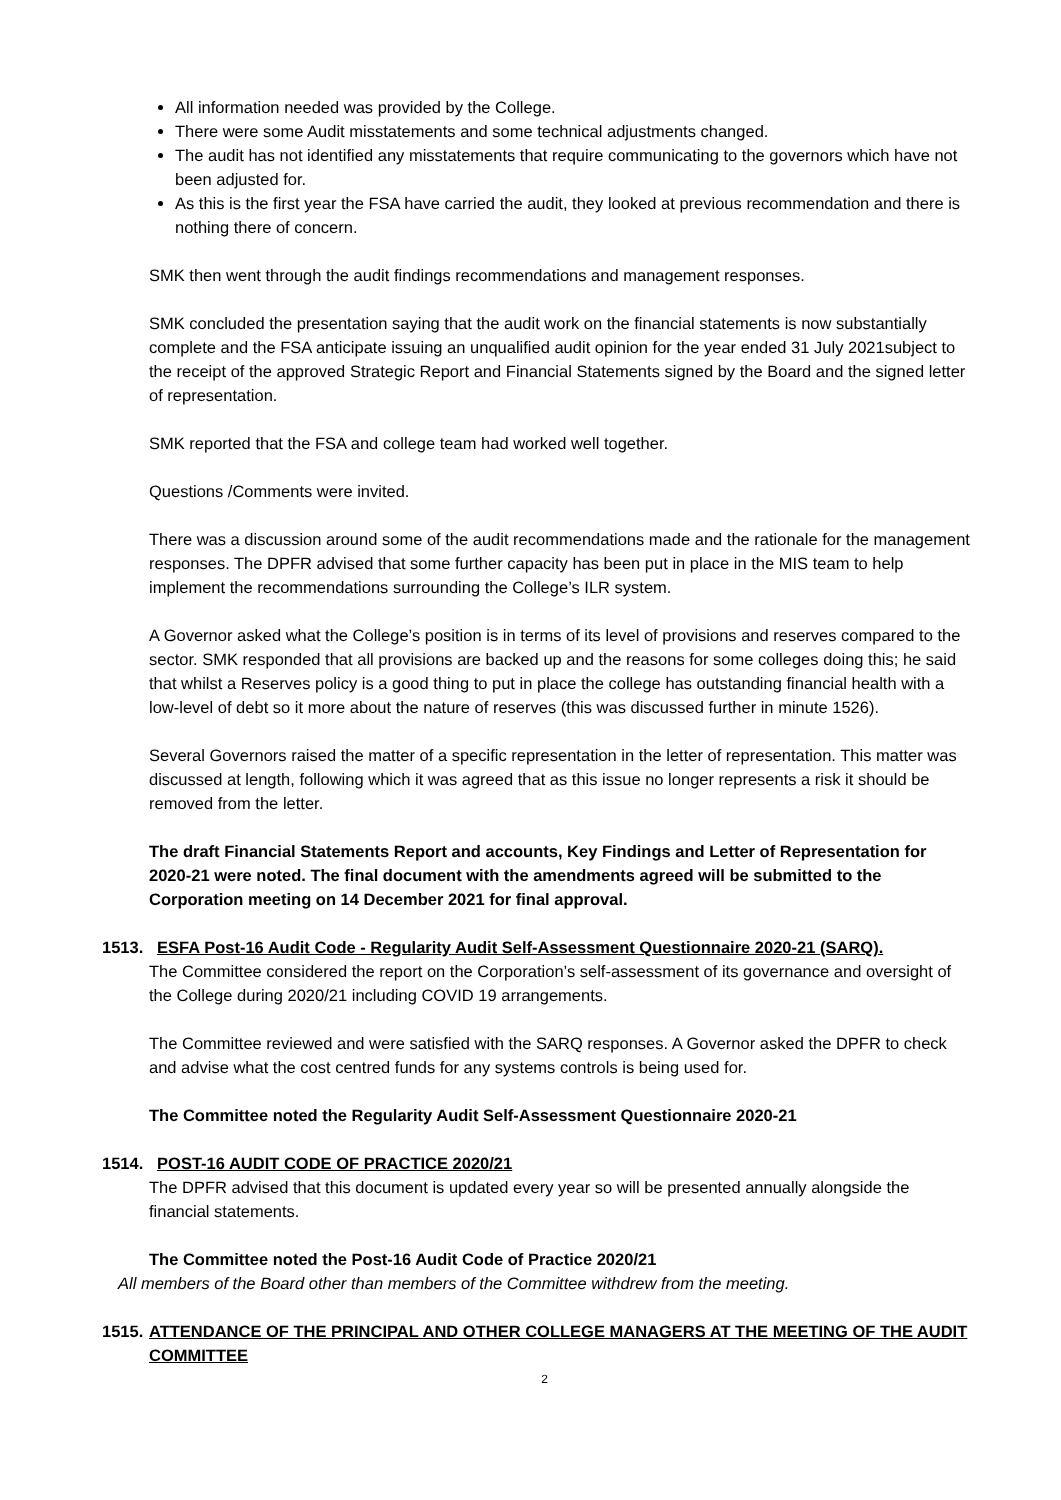All information needed was provided by the College.
There were some Audit misstatements and some technical adjustments changed.
The audit has not identified any misstatements that require communicating to the governors which have not been adjusted for.
As this is the first year the FSA have carried the audit, they looked at previous recommendation and there is nothing there of concern.
SMK then went through the audit findings recommendations and management responses.
SMK concluded the presentation saying that the audit work on the financial statements is now substantially complete and the FSA anticipate issuing an unqualified audit opinion for the year ended 31 July 2021subject to the receipt of the approved Strategic Report and Financial Statements signed by the Board and the signed letter of representation.
SMK reported that the FSA and college team had worked well together.
Questions /Comments were invited.
There was a discussion around some of the audit recommendations made and the rationale for the management responses. The DPFR advised that some further capacity has been put in place in the MIS team to help implement the recommendations surrounding the College’s ILR system.
A Governor asked what the College’s position is in terms of its level of provisions and reserves compared to the sector. SMK responded that all provisions are backed up and the reasons for some colleges doing this; he said that whilst a Reserves policy is a good thing to put in place the college has outstanding financial health with a low-level of debt so it more about the nature of reserves (this was discussed further in minute 1526).
Several Governors raised the matter of a specific representation in the letter of representation. This matter was discussed at length, following which it was agreed that as this issue no longer represents a risk it should be removed from the letter.
The draft Financial Statements Report and accounts, Key Findings and Letter of Representation for 2020-21 were noted. The final document with the amendments agreed will be submitted to the Corporation meeting on 14 December 2021 for final approval.
1513.
ESFA Post-16 Audit Code - Regularity Audit Self-Assessment Questionnaire 2020-21 (SARQ).
The Committee considered the report on the Corporation’s self-assessment of its governance and oversight of the College during 2020/21 including COVID 19 arrangements.
The Committee reviewed and were satisfied with the SARQ responses. A Governor asked the DPFR to check and advise what the cost centred funds for any systems controls is being used for.
The Committee noted the Regularity Audit Self-Assessment Questionnaire 2020-21
1514.
POST-16 AUDIT CODE OF PRACTICE 2020/21
The DPFR advised that this document is updated every year so will be presented annually alongside the financial statements.
The Committee noted the Post-16 Audit Code of Practice 2020/21
All members of the Board other than members of the Committee withdrew from the meeting.
1515.
ATTENDANCE OF THE PRINCIPAL AND OTHER COLLEGE MANAGERS AT THE MEETING OF THE AUDIT COMMITTEE
2